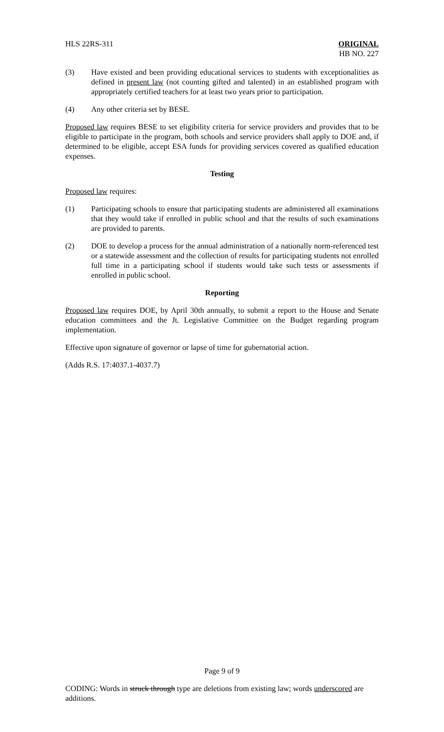HLS 22RS-311 ORIGINAL
HB NO. 227
(3) Have existed and been providing educational services to students with exceptionalities as defined in present law (not counting gifted and talented) in an established program with appropriately certified teachers for at least two years prior to participation.
(4) Any other criteria set by BESE.
Proposed law requires BESE to set eligibility criteria for service providers and provides that to be eligible to participate in the program, both schools and service providers shall apply to DOE and, if determined to be eligible, accept ESA funds for providing services covered as qualified education expenses.
Testing
Proposed law requires:
(1) Participating schools to ensure that participating students are administered all examinations that they would take if enrolled in public school and that the results of such examinations are provided to parents.
(2) DOE to develop a process for the annual administration of a nationally norm-referenced test or a statewide assessment and the collection of results for participating students not enrolled full time in a participating school if students would take such tests or assessments if enrolled in public school.
Reporting
Proposed law requires DOE, by April 30th annually, to submit a report to the House and Senate education committees and the Jt. Legislative Committee on the Budget regarding program implementation.
Effective upon signature of governor or lapse of time for gubernatorial action.
(Adds R.S. 17:4037.1-4037.7)
Page 9 of 9
CODING: Words in struck through type are deletions from existing law; words underscored are additions.